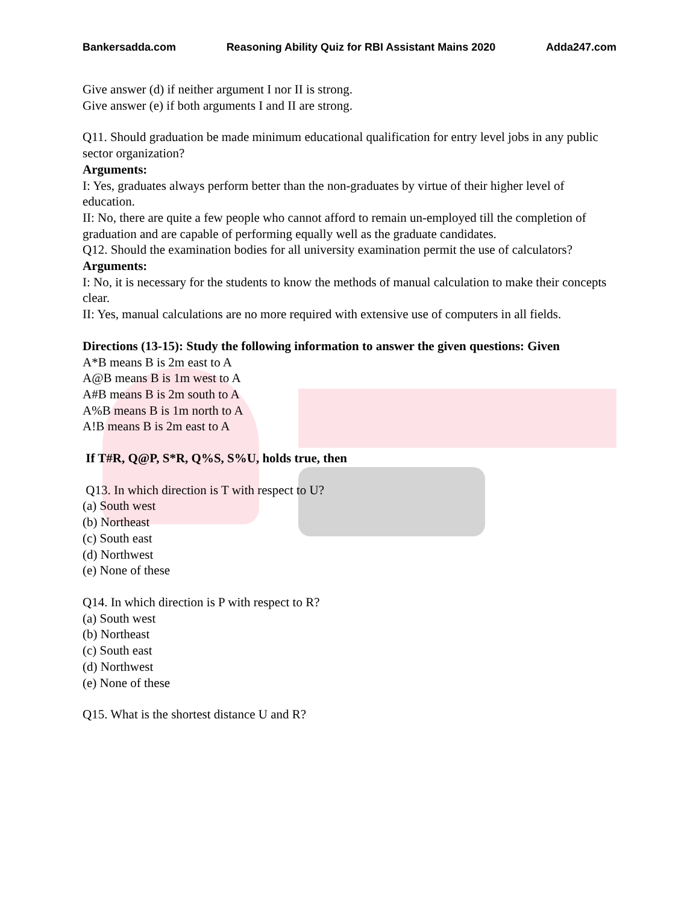Bankersadda.com Reasoning Ability Quiz for RBI Assistant Mains 2020 Adda247.com
Give answer (d) if neither argument I nor II is strong.
Give answer (e) if both arguments I and II are strong.
Q11. Should graduation be made minimum educational qualification for entry level jobs in any public sector organization?
Arguments:
I: Yes, graduates always perform better than the non-graduates by virtue of their higher level of education.
II: No, there are quite a few people who cannot afford to remain un-employed till the completion of graduation and are capable of performing equally well as the graduate candidates.
Q12. Should the examination bodies for all university examination permit the use of calculators?
Arguments:
I: No, it is necessary for the students to know the methods of manual calculation to make their concepts clear.
II: Yes, manual calculations are no more required with extensive use of computers in all fields.
Directions (13-15): Study the following information to answer the given questions: Given
A*B means B is 2m east to A
A@B means B is 1m west to A
A#B means B is 2m south to A
A%B means B is 1m north to A
A!B means B is 2m east to A
If T#R, Q@P, S*R, Q%S, S%U, holds true, then
Q13. In which direction is T with respect to U?
(a) South west
(b) Northeast
(c) South east
(d) Northwest
(e) None of these
Q14. In which direction is P with respect to R?
(a) South west
(b) Northeast
(c) South east
(d) Northwest
(e) None of these
Q15. What is the shortest distance U and R?